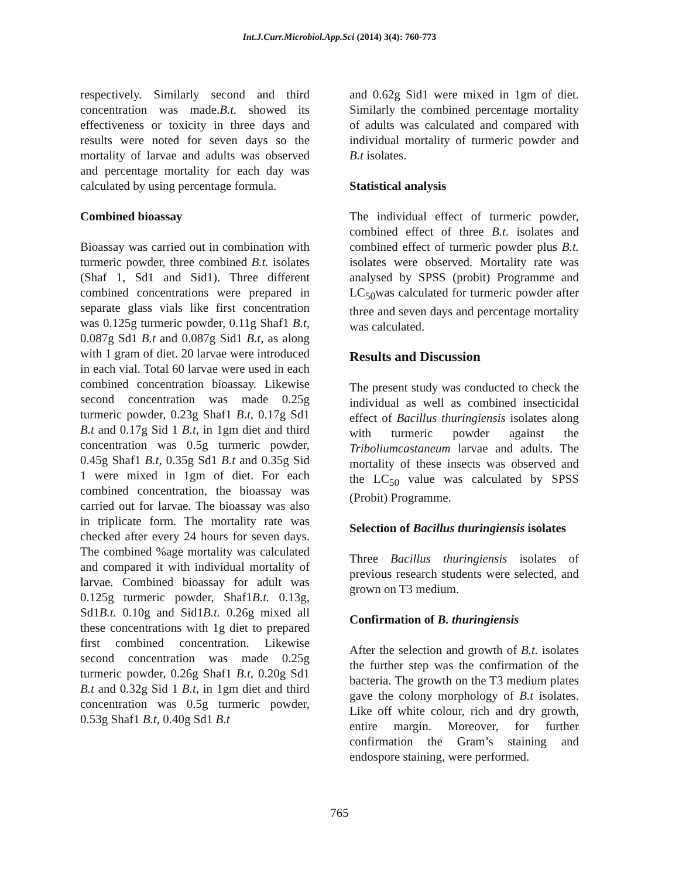Int.J.Curr.Microbiol.App.Sci (2014) 3(4): 760-773
respectively. Similarly second and third concentration was made.B.t. showed its effectiveness or toxicity in three days and results were noted for seven days so the mortality of larvae and adults was observed and percentage mortality for each day was calculated by using percentage formula.
Combined bioassay
Bioassay was carried out in combination with turmeric powder, three combined B.t. isolates (Shaf 1, Sd1 and Sid1). Three different combined concentrations were prepared in separate glass vials like first concentration was 0.125g turmeric powder, 0.11g Shaf1 B.t, 0.087g Sd1 B.t and 0.087g Sid1 B.t, as along with 1 gram of diet. 20 larvae were introduced in each vial. Total 60 larvae were used in each combined concentration bioassay. Likewise second concentration was made 0.25g turmeric powder, 0.23g Shaf1 B.t, 0.17g Sd1 B.t and 0.17g Sid 1 B.t, in 1gm diet and third concentration was 0.5g turmeric powder, 0.45g Shaf1 B.t, 0.35g Sd1 B.t and 0.35g Sid 1 were mixed in 1gm of diet. For each combined concentration, the bioassay was carried out for larvae. The bioassay was also in triplicate form. The mortality rate was checked after every 24 hours for seven days. The combined %age mortality was calculated and compared it with individual mortality of larvae. Combined bioassay for adult was 0.125g turmeric powder, Shaf1B.t. 0.13g, Sd1B.t. 0.10g and Sid1B.t. 0.26g mixed all these concentrations with 1g diet to prepared first combined concentration. Likewise second concentration was made 0.25g turmeric powder, 0.26g Shaf1 B.t, 0.20g Sd1 B.t and 0.32g Sid 1 B.t, in 1gm diet and third concentration was 0.5g turmeric powder, 0.53g Shaf1 B.t, 0.40g Sd1 B.t
and 0.62g Sid1 were mixed in 1gm of diet. Similarly the combined percentage mortality of adults was calculated and compared with individual mortality of turmeric powder and B.t isolates.
Statistical analysis
The individual effect of turmeric powder, combined effect of three B.t. isolates and combined effect of turmeric powder plus B.t. isolates were observed. Mortality rate was analysed by SPSS (probit) Programme and LC<sub>50</sub>was calculated for turmeric powder after three and seven days and percentage mortality was calculated.
Results and Discussion
The present study was conducted to check the individual as well as combined insecticidal effect of Bacillus thuringiensis isolates along with turmeric powder against the Triboliumcastaneum larvae and adults. The mortality of these insects was observed and the LC<sub>50</sub> value was calculated by SPSS (Probit) Programme.
Selection of Bacillus thuringiensis isolates
Three Bacillus thuringiensis isolates of previous research students were selected, and grown on T3 medium.
Confirmation of B. thuringiensis
After the selection and growth of B.t. isolates the further step was the confirmation of the bacteria. The growth on the T3 medium plates gave the colony morphology of B.t isolates. Like off white colour, rich and dry growth, entire margin. Moreover, for further confirmation the Gram’s staining and endospore staining, were performed.
765